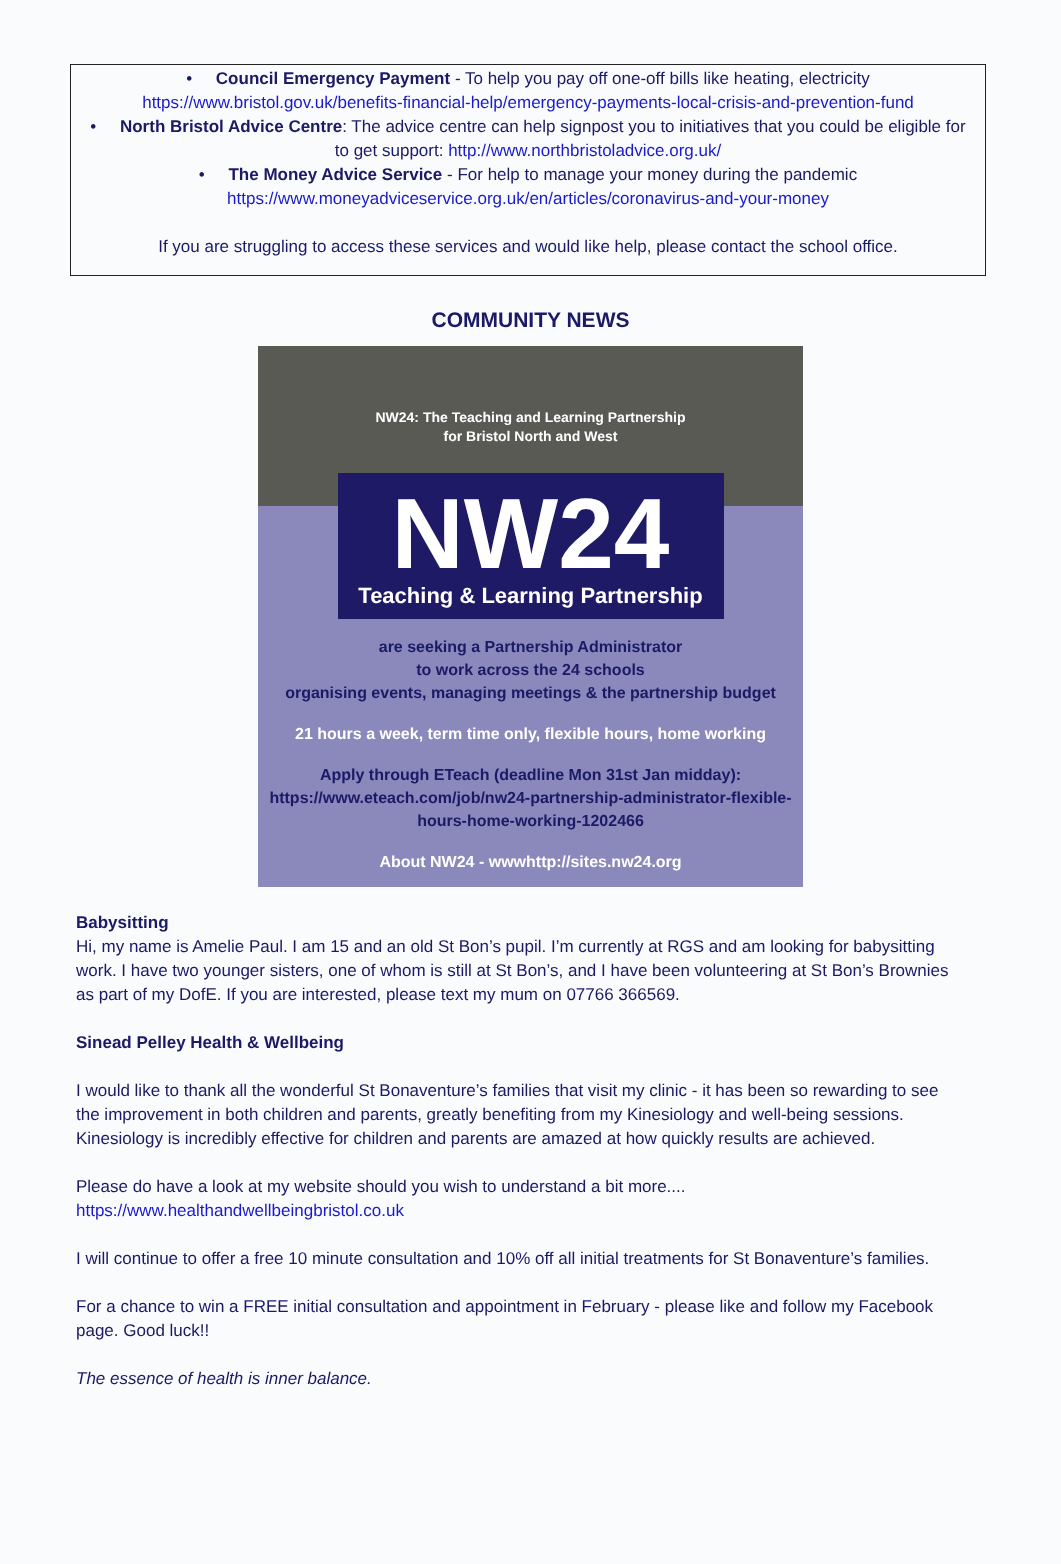• Council Emergency Payment - To help you pay off one-off bills like heating, electricity
https://www.bristol.gov.uk/benefits-financial-help/emergency-payments-local-crisis-and-prevention-fund
• North Bristol Advice Centre: The advice centre can help signpost you to initiatives that you could be eligible for to get support: http://www.northbristoladvice.org.uk/
• The Money Advice Service - For help to manage your money during the pandemic
https://www.moneyadviceservice.org.uk/en/articles/coronavirus-and-your-money
If you are struggling to access these services and would like help, please contact the school office.
COMMUNITY NEWS
NW24: The Teaching and Learning Partnership
for Bristol North and West
NW24
Teaching & Learning Partnership
are seeking a Partnership Administrator
to work across the 24 schools
organising events, managing meetings & the partnership budget
21 hours a week, term time only, flexible hours, home working
Apply through ETeach (deadline Mon 31st Jan midday):
https://www.eteach.com/job/nw24-partnership-administrator-flexible-hours-home-working-1202466
About NW24 - wwwhttp://sites.nw24.org
Babysitting
Hi, my name is Amelie Paul. I am 15 and an old St Bon’s pupil. I’m currently at RGS and am looking for babysitting work. I have two younger sisters, one of whom is still at St Bon’s, and I have been volunteering at St Bon’s Brownies as part of my DofE. If you are interested, please text my mum on 07766 366569.
Sinead Pelley Health & Wellbeing
I would like to thank all the wonderful St Bonaventure’s families that visit my clinic - it has been so rewarding to see the improvement in both children and parents, greatly benefiting from my Kinesiology and well-being sessions. Kinesiology is incredibly effective for children and parents are amazed at how quickly results are achieved.
Please do have a look at my website should you wish to understand a bit more....
https://www.healthandwellbeingbristol.co.uk
I will continue to offer a free 10 minute consultation and 10% off all initial treatments for St Bonaventure’s families.
For a chance to win a FREE initial consultation and appointment in February - please like and follow my Facebook page. Good luck!!
The essence of health is inner balance.